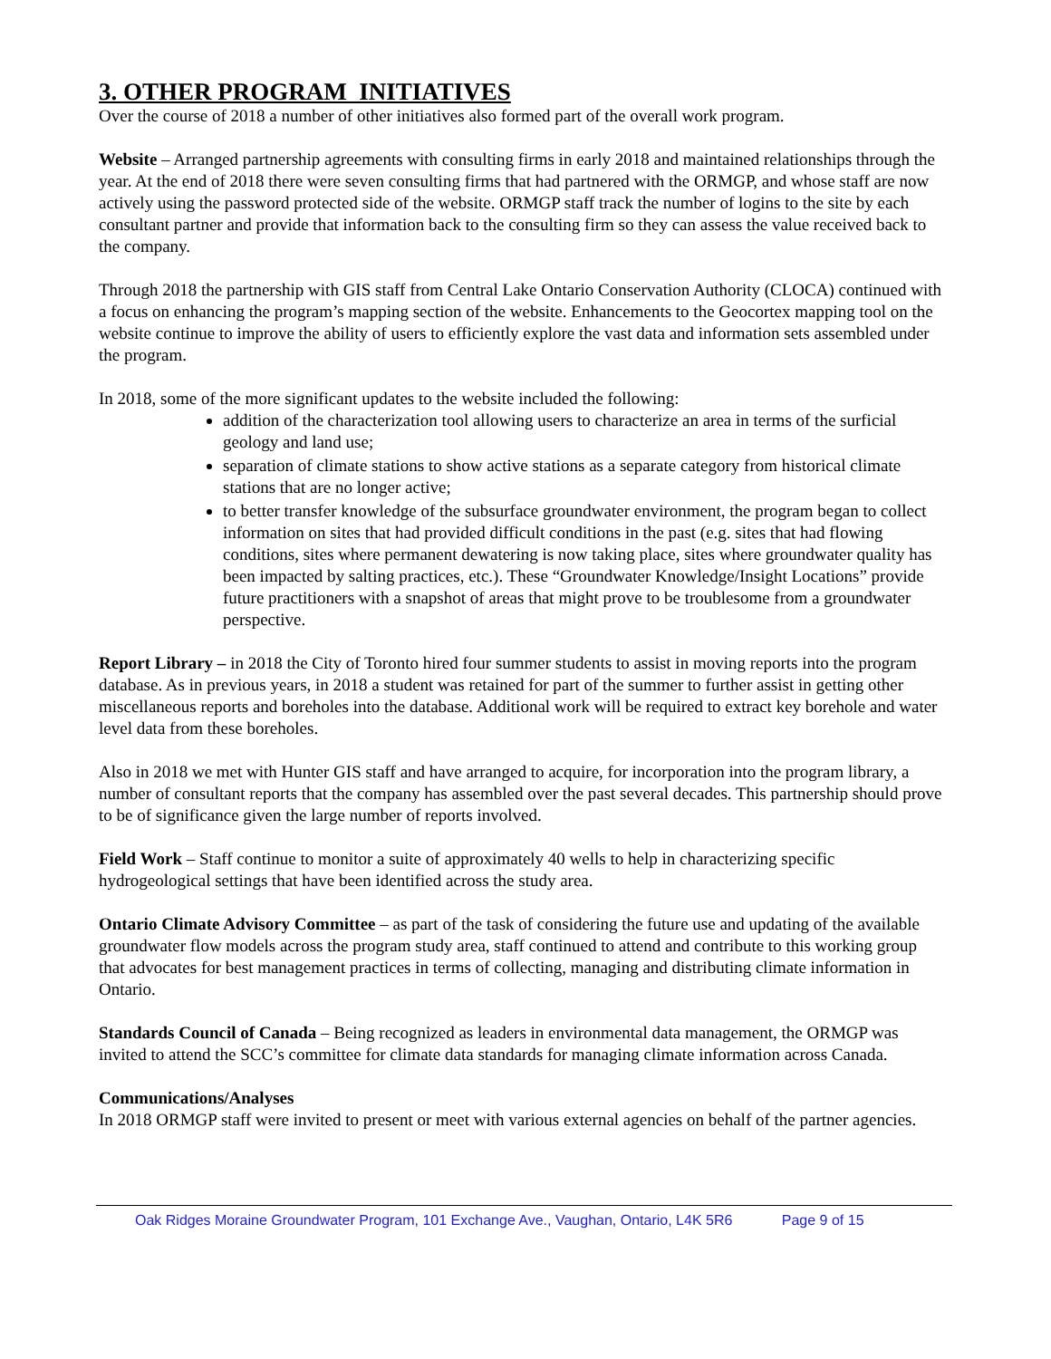3. OTHER PROGRAM INITIATIVES
Over the course of 2018 a number of other initiatives also formed part of the overall work program.
Website – Arranged partnership agreements with consulting firms in early 2018 and maintained relationships through the year. At the end of 2018 there were seven consulting firms that had partnered with the ORMGP, and whose staff are now actively using the password protected side of the website. ORMGP staff track the number of logins to the site by each consultant partner and provide that information back to the consulting firm so they can assess the value received back to the company.
Through 2018 the partnership with GIS staff from Central Lake Ontario Conservation Authority (CLOCA) continued with a focus on enhancing the program’s mapping section of the website. Enhancements to the Geocortex mapping tool on the website continue to improve the ability of users to efficiently explore the vast data and information sets assembled under the program.
In 2018, some of the more significant updates to the website included the following:
addition of the characterization tool allowing users to characterize an area in terms of the surficial geology and land use;
separation of climate stations to show active stations as a separate category from historical climate stations that are no longer active;
to better transfer knowledge of the subsurface groundwater environment, the program began to collect information on sites that had provided difficult conditions in the past (e.g. sites that had flowing conditions, sites where permanent dewatering is now taking place, sites where groundwater quality has been impacted by salting practices, etc.). These “Groundwater Knowledge/Insight Locations” provide future practitioners with a snapshot of areas that might prove to be troublesome from a groundwater perspective.
Report Library – in 2018 the City of Toronto hired four summer students to assist in moving reports into the program database. As in previous years, in 2018 a student was retained for part of the summer to further assist in getting other miscellaneous reports and boreholes into the database. Additional work will be required to extract key borehole and water level data from these boreholes.
Also in 2018 we met with Hunter GIS staff and have arranged to acquire, for incorporation into the program library, a number of consultant reports that the company has assembled over the past several decades. This partnership should prove to be of significance given the large number of reports involved.
Field Work – Staff continue to monitor a suite of approximately 40 wells to help in characterizing specific hydrogeological settings that have been identified across the study area.
Ontario Climate Advisory Committee – as part of the task of considering the future use and updating of the available groundwater flow models across the program study area, staff continued to attend and contribute to this working group that advocates for best management practices in terms of collecting, managing and distributing climate information in Ontario.
Standards Council of Canada – Being recognized as leaders in environmental data management, the ORMGP was invited to attend the SCC’s committee for climate data standards for managing climate information across Canada.
Communications/Analyses
In 2018 ORMGP staff were invited to present or meet with various external agencies on behalf of the partner agencies.
Oak Ridges Moraine Groundwater Program, 101 Exchange Ave., Vaughan, Ontario, L4K 5R6 Page 9 of 15